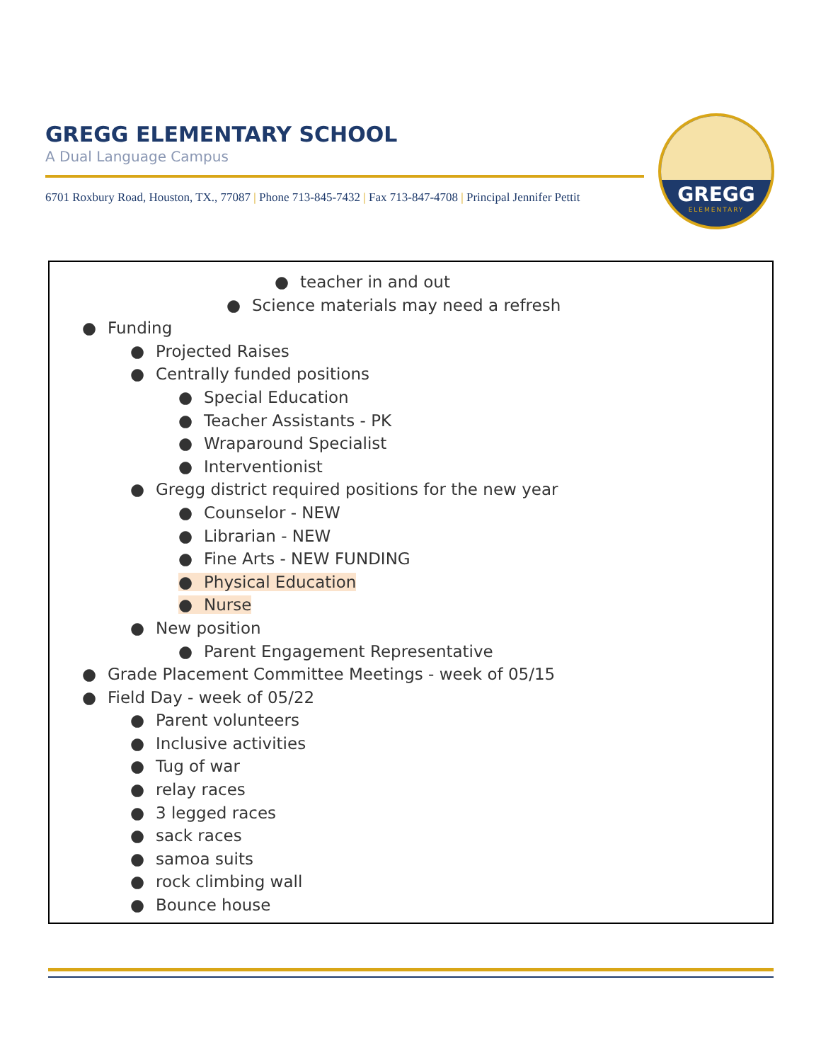GREGG ELEMENTARY SCHOOL
A Dual Language Campus
6701 Roxbury Road, Houston, TX., 77087 | Phone 713-845-7432 | Fax 713-847-4708 | Principal Jennifer Pettit
GREGG
ELEMENTARY
● teacher in and out
● Science materials may need a refresh
● Funding
● Projected Raises
● Centrally funded positions
● Special Education
● Teacher Assistants - PK
● Wraparound Specialist
● Interventionist
● Gregg district required positions for the new year
● Counselor - NEW
● Librarian - NEW
● Fine Arts - NEW FUNDING
● Physical Education
● Nurse
● New position
● Parent Engagement Representative
● Grade Placement Committee Meetings - week of 05/15
● Field Day - week of 05/22
● Parent volunteers
● Inclusive activities
● Tug of war
● relay races
● 3 legged races
● sack races
● samoa suits
● rock climbing wall
● Bounce house